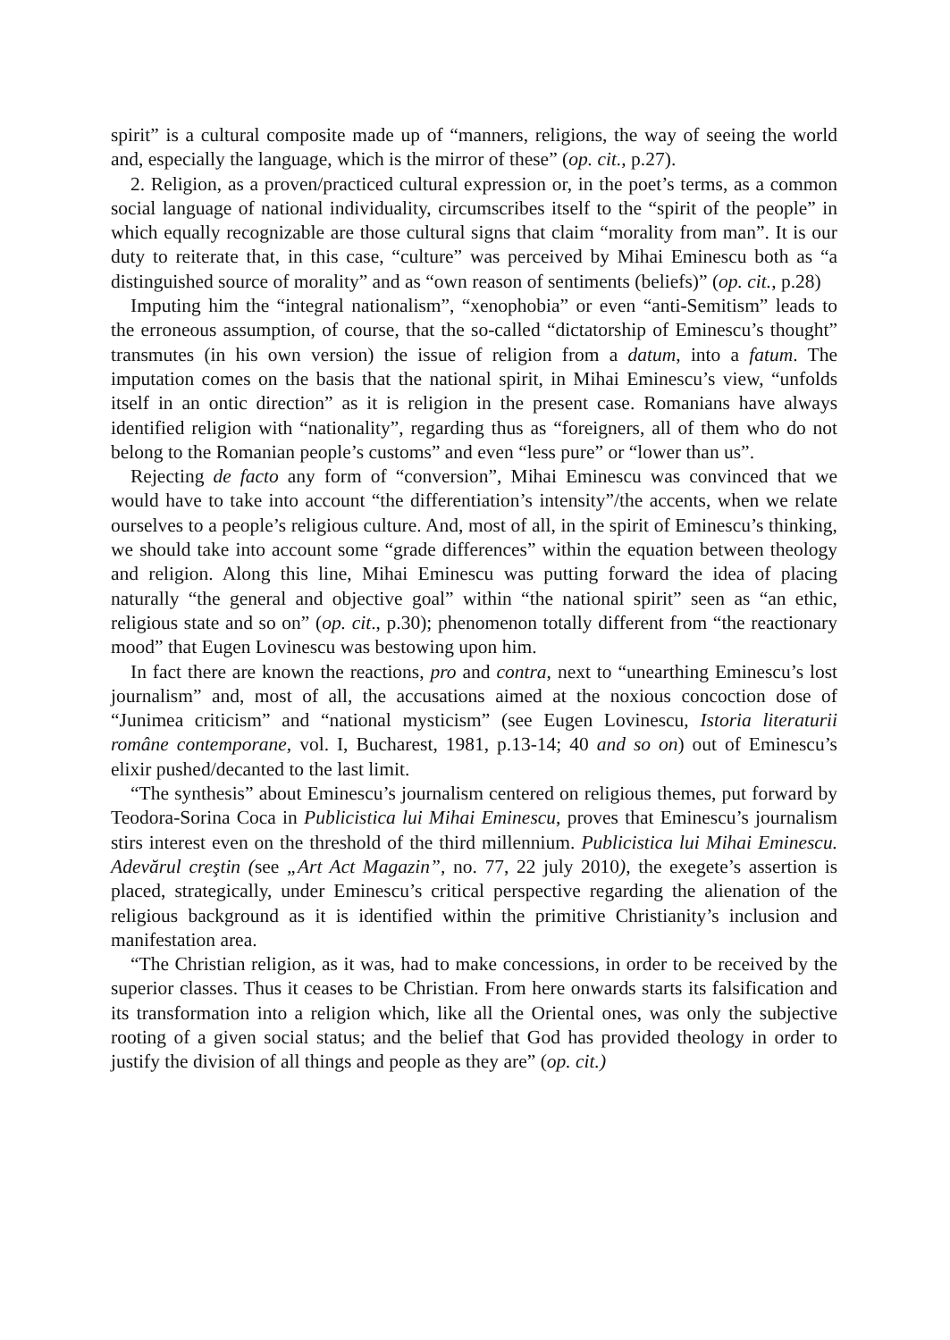spirit” is a cultural composite made up of “manners, religions, the way of seeing the world and, especially the language, which is the mirror of these” (op. cit., p.27).
2. Religion, as a proven/practiced cultural expression or, in the poet’s terms, as a common social language of national individuality, circumscribes itself to the “spirit of the people” in which equally recognizable are those cultural signs that claim “morality from man”. It is our duty to reiterate that, in this case, “culture” was perceived by Mihai Eminescu both as “a distinguished source of morality” and as “own reason of sentiments (beliefs)” (op. cit., p.28)
Imputing him the “integral nationalism”, “xenophobia” or even “anti-Semitism” leads to the erroneous assumption, of course, that the so-called “dictatorship of Eminescu’s thought” transmutes (in his own version) the issue of religion from a datum, into a fatum. The imputation comes on the basis that the national spirit, in Mihai Eminescu’s view, “unfolds itself in an ontic direction” as it is religion in the present case. Romanians have always identified religion with “nationality”, regarding thus as “foreigners, all of them who do not belong to the Romanian people’s customs” and even “less pure” or “lower than us”.
Rejecting de facto any form of “conversion”, Mihai Eminescu was convinced that we would have to take into account “the differentiation’s intensity”/the accents, when we relate ourselves to a people’s religious culture. And, most of all, in the spirit of Eminescu’s thinking, we should take into account some “grade differences” within the equation between theology and religion. Along this line, Mihai Eminescu was putting forward the idea of placing naturally “the general and objective goal” within “the national spirit” seen as “an ethic, religious state and so on” (op. cit., p.30); phenomenon totally different from “the reactionary mood” that Eugen Lovinescu was bestowing upon him.
In fact there are known the reactions, pro and contra, next to “unearthing Eminescu’s lost journalism” and, most of all, the accusations aimed at the noxious concoction dose of “Junimea criticism” and “national mysticism” (see Eugen Lovinescu, Istoria literaturii române contemporane, vol. I, Bucharest, 1981, p.13-14; 40 and so on) out of Eminescu’s elixir pushed/decanted to the last limit.
“The synthesis” about Eminescu’s journalism centered on religious themes, put forward by Teodora-Sorina Coca in Publicistica lui Mihai Eminescu, proves that Eminescu’s journalism stirs interest even on the threshold of the third millennium. Publicistica lui Mihai Eminescu. Adevărul creştin (see „Art Act Magazin”, no. 77, 22 july 2010), the exegete’s assertion is placed, strategically, under Eminescu’s critical perspective regarding the alienation of the religious background as it is identified within the primitive Christianity’s inclusion and manifestation area.
“The Christian religion, as it was, had to make concessions, in order to be received by the superior classes. Thus it ceases to be Christian. From here onwards starts its falsification and its transformation into a religion which, like all the Oriental ones, was only the subjective rooting of a given social status; and the belief that God has provided theology in order to justify the division of all things and people as they are” (op. cit.)